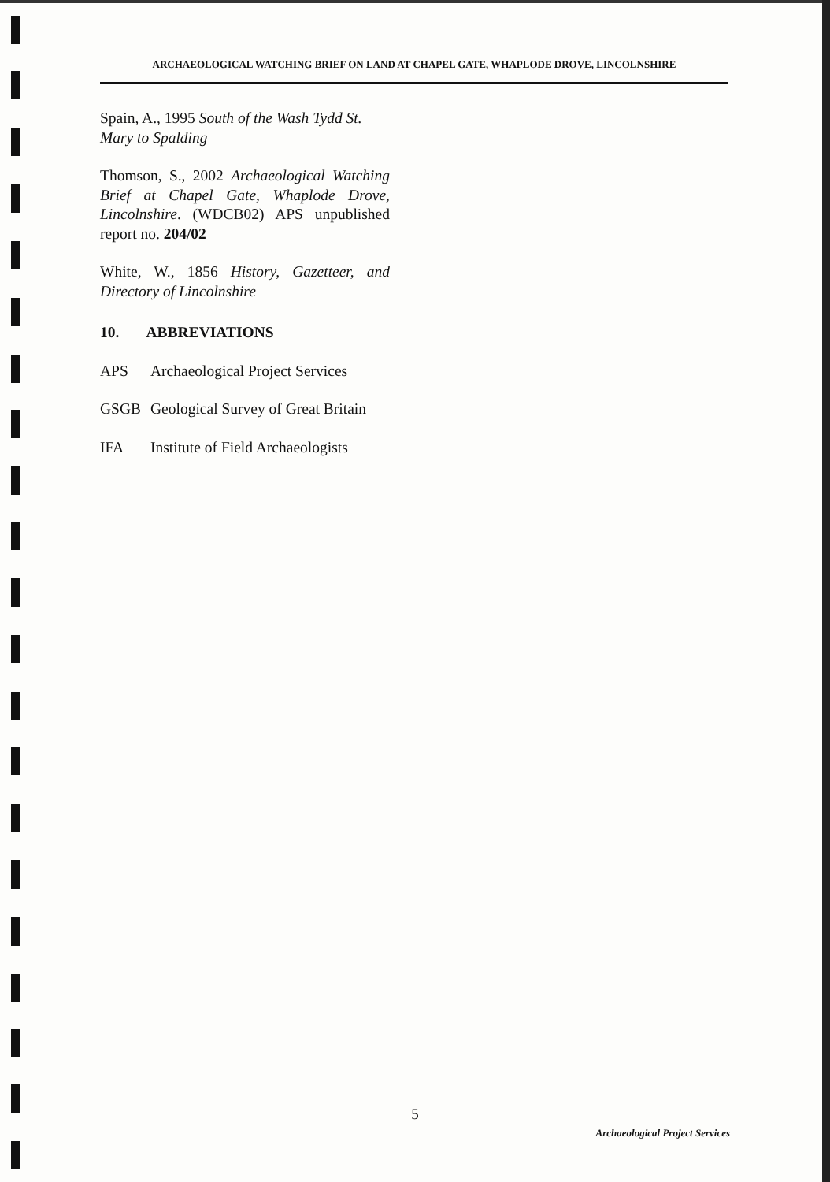ARCHAEOLOGICAL WATCHING BRIEF ON LAND AT CHAPEL GATE, WHAPLODE DROVE, LINCOLNSHIRE
Spain, A., 1995 South of the Wash Tydd St. Mary to Spalding
Thomson, S., 2002 Archaeological Watching Brief at Chapel Gate, Whaplode Drove, Lincolnshire. (WDCB02) APS unpublished report no. 204/02
White, W., 1856 History, Gazetteer, and Directory of Lincolnshire
10. ABBREVIATIONS
APS Archaeological Project Services
GSGB Geological Survey of Great Britain
IFA Institute of Field Archaeologists
5
Archaeological Project Services